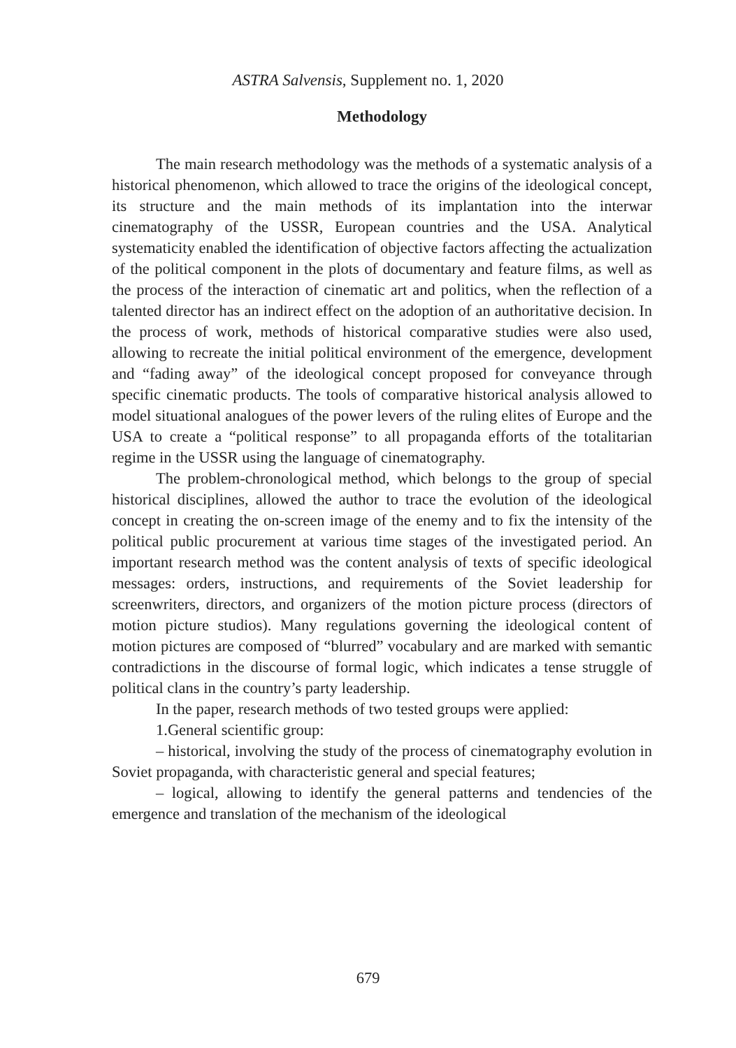ASTRA Salvensis, Supplement no. 1, 2020
Methodology
The main research methodology was the methods of a systematic analysis of a historical phenomenon, which allowed to trace the origins of the ideological concept, its structure and the main methods of its implantation into the interwar cinematography of the USSR, European countries and the USA. Analytical systematicity enabled the identification of objective factors affecting the actualization of the political component in the plots of documentary and feature films, as well as the process of the interaction of cinematic art and politics, when the reflection of a talented director has an indirect effect on the adoption of an authoritative decision. In the process of work, methods of historical comparative studies were also used, allowing to recreate the initial political environment of the emergence, development and “fading away” of the ideological concept proposed for conveyance through specific cinematic products. The tools of comparative historical analysis allowed to model situational analogues of the power levers of the ruling elites of Europe and the USA to create a “political response” to all propaganda efforts of the totalitarian regime in the USSR using the language of cinematography.
The problem-chronological method, which belongs to the group of special historical disciplines, allowed the author to trace the evolution of the ideological concept in creating the on-screen image of the enemy and to fix the intensity of the political public procurement at various time stages of the investigated period. An important research method was the content analysis of texts of specific ideological messages: orders, instructions, and requirements of the Soviet leadership for screenwriters, directors, and organizers of the motion picture process (directors of motion picture studios). Many regulations governing the ideological content of motion pictures are composed of “blurred” vocabulary and are marked with semantic contradictions in the discourse of formal logic, which indicates a tense struggle of political clans in the country’s party leadership.
In the paper, research methods of two tested groups were applied:
1.General scientific group:
– historical, involving the study of the process of cinematography evolution in Soviet propaganda, with characteristic general and special features;
– logical, allowing to identify the general patterns and tendencies of the emergence and translation of the mechanism of the ideological
679